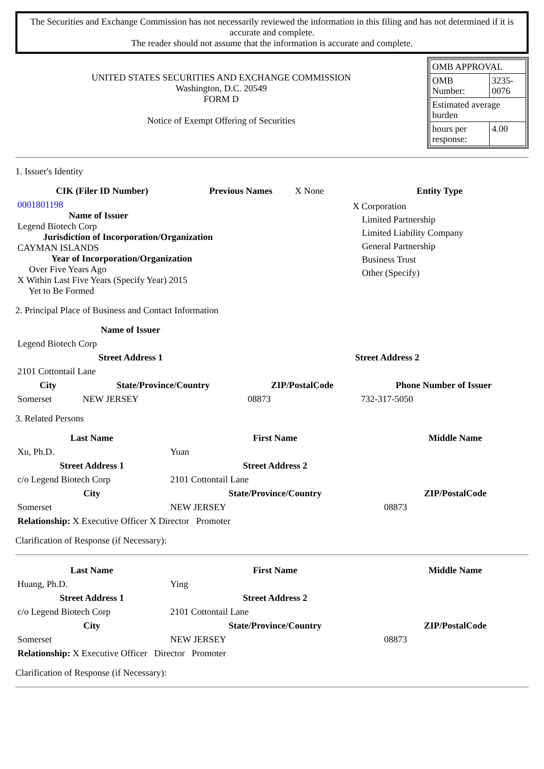The Securities and Exchange Commission has not necessarily reviewed the information in this filing and has not determined if it is accurate and complete.
The reader should not assume that the information is accurate and complete.
UNITED STATES SECURITIES AND EXCHANGE COMMISSION
Washington, D.C. 20549
FORM D
Notice of Exempt Offering of Securities
| OMB APPROVAL | |
| OMB Number: | 3235-0076 |
| Estimated average burden | |
| hours per response: | 4.00 |
1. Issuer's Identity
| CIK (Filer ID Number) | Previous Names | X None | | Entity Type |
| 0001801198 Name of Issuer Legend Biotech Corp Jurisdiction of Incorporation/Organization CAYMAN ISLANDS Year of Incorporation/Organization Over Five Years Ago X Within Last Five Years (Specify Year) 2015 Yet to Be Formed | | | | X Corporation Limited Partnership Limited Liability Company General Partnership Business Trust Other (Specify) |
2. Principal Place of Business and Contact Information
| Name of Issuer | | | |
| Legend Biotech Corp | | | |
| Street Address 1 | | Street Address 2 | |
| 2101 Cottontail Lane | | | |
| City | State/Province/Country | ZIP/PostalCode | Phone Number of Issuer |
| Somerset | NEW JERSEY | 08873 | 732-317-5050 |
3. Related Persons
| Last Name | First Name | Middle Name |
| --- | --- | --- |
| Xu, Ph.D. | Yuan | |
| Street Address 1 | Street Address 2 | |
| c/o Legend Biotech Corp | 2101 Cottontail Lane | |
| City | State/Province/Country | ZIP/PostalCode |
| Somerset | NEW JERSEY | 08873 |
| Relationship: X Executive Officer X Director Promoter | | |
Clarification of Response (if Necessary):
| Last Name | First Name | Middle Name |
| --- | --- | --- |
| Huang, Ph.D. | Ying | |
| Street Address 1 | Street Address 2 | |
| c/o Legend Biotech Corp | 2101 Cottontail Lane | |
| City | State/Province/Country | ZIP/PostalCode |
| Somerset | NEW JERSEY | 08873 |
| Relationship: X Executive Officer Director Promoter | | |
Clarification of Response (if Necessary):